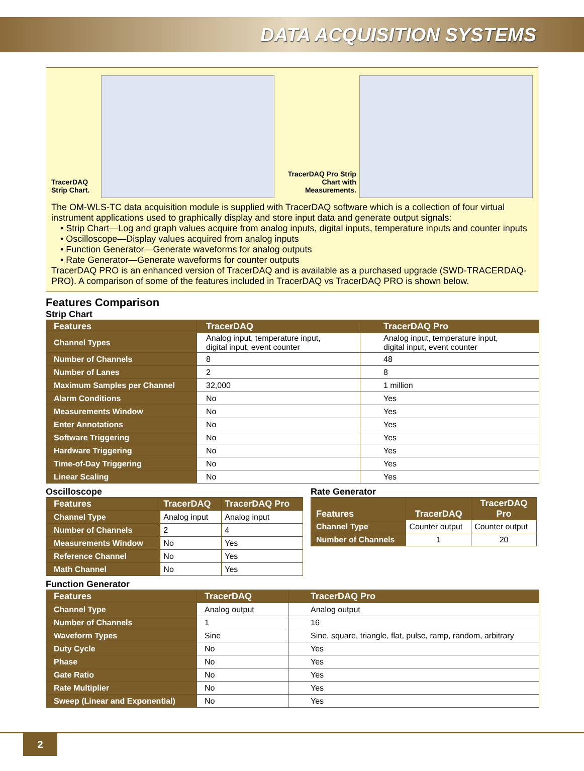DATA ACQUISITION SYSTEMS
TracerDAQ Strip Chart.
TracerDAQ Pro Strip Chart with Measurements.
The OM-WLS-TC data acquisition module is supplied with TracerDAQ software which is a collection of four virtual instrument applications used to graphically display and store input data and generate output signals:
• Strip Chart—Log and graph values acquire from analog inputs, digital inputs, temperature inputs and counter inputs
• Oscilloscope—Display values acquired from analog inputs
• Function Generator—Generate waveforms for analog outputs
• Rate Generator—Generate waveforms for counter outputs
TracerDAQ PRO is an enhanced version of TracerDAQ and is available as a purchased upgrade (SWD-TRACERDAQ-PRO). A comparison of some of the features included in TracerDAQ vs TracerDAQ PRO is shown below.
Features Comparison
Strip Chart
| Features | TracerDAQ | TracerDAQ Pro |
| --- | --- | --- |
| Channel Types | Analog input, temperature input, digital input, event counter | Analog input, temperature input, digital input, event counter |
| Number of Channels | 8 | 48 |
| Number of Lanes | 2 | 8 |
| Maximum Samples per Channel | 32,000 | 1 million |
| Alarm Conditions | No | Yes |
| Measurements Window | No | Yes |
| Enter Annotations | No | Yes |
| Software Triggering | No | Yes |
| Hardware Triggering | No | Yes |
| Time-of-Day Triggering | No | Yes |
| Linear Scaling | No | Yes |
Oscilloscope
| Features | TracerDAQ | TracerDAQ Pro |
| --- | --- | --- |
| Channel Type | Analog input | Analog input |
| Number of Channels | 2 | 4 |
| Measurements Window | No | Yes |
| Reference Channel | No | Yes |
| Math Channel | No | Yes |
Rate Generator
| Features | TracerDAQ | TracerDAQ Pro |
| --- | --- | --- |
| Channel Type | Counter output | Counter output |
| Number of Channels | 1 | 20 |
Function Generator
| Features | TracerDAQ | TracerDAQ Pro |
| --- | --- | --- |
| Channel Type | Analog output | Analog output |
| Number of Channels | 1 | 16 |
| Waveform Types | Sine | Sine, square, triangle, flat, pulse, ramp, random, arbitrary |
| Duty Cycle | No | Yes |
| Phase | No | Yes |
| Gate Ratio | No | Yes |
| Rate Multiplier | No | Yes |
| Sweep (Linear and Exponential) | No | Yes |
2